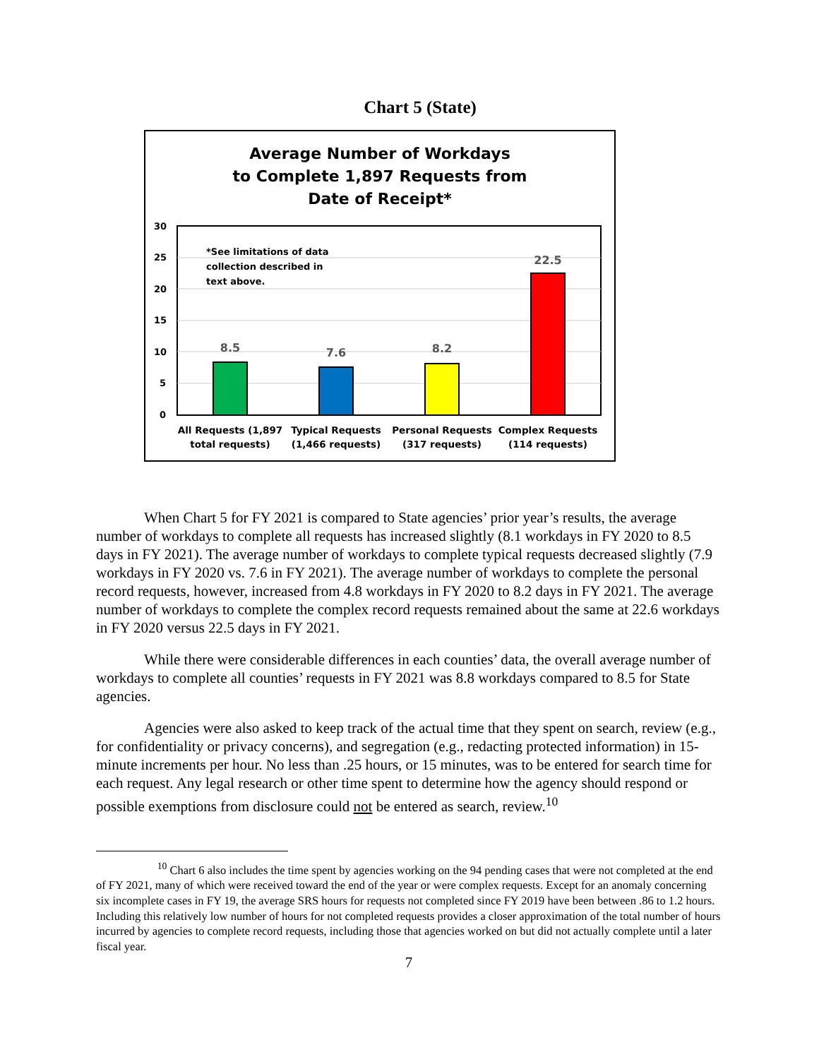Chart 5 (State)
Average Number of Workdays
to Complete 1,897 Requests from
Date of Receipt*
30
25
20
15
10
5
0
*See limitations of data
collection described in
text above.
8.5
7.6
8.2
22.5
All Requests (1,897
total requests)
Typical Requests
(1,466 requests)
Personal Requests
(317 requests)
Complex Requests
(114 requests)
When Chart 5 for FY 2021 is compared to State agencies’ prior year’s results, the average number of workdays to complete all requests has increased slightly (8.1 workdays in FY 2020 to 8.5 days in FY 2021). The average number of workdays to complete typical requests decreased slightly (7.9 workdays in FY 2020 vs. 7.6 in FY 2021). The average number of workdays to complete the personal record requests, however, increased from 4.8 workdays in FY 2020 to 8.2 days in FY 2021. The average number of workdays to complete the complex record requests remained about the same at 22.6 workdays in FY 2020 versus 22.5 days in FY 2021.
While there were considerable differences in each counties’ data, the overall average number of workdays to complete all counties’ requests in FY 2021 was 8.8 workdays compared to 8.5 for State agencies.
Agencies were also asked to keep track of the actual time that they spent on search, review (e.g., for confidentiality or privacy concerns), and segregation (e.g., redacting protected information) in 15-minute increments per hour. No less than .25 hours, or 15 minutes, was to be entered for search time for each request. Any legal research or other time spent to determine how the agency should respond or possible exemptions from disclosure could not be entered as search, review.<sup>10</sup>
<sup>10</sup> Chart 6 also includes the time spent by agencies working on the 94 pending cases that were not completed at the end of FY 2021, many of which were received toward the end of the year or were complex requests. Except for an anomaly concerning six incomplete cases in FY 19, the average SRS hours for requests not completed since FY 2019 have been between .86 to 1.2 hours. Including this relatively low number of hours for not completed requests provides a closer approximation of the total number of hours incurred by agencies to complete record requests, including those that agencies worked on but did not actually complete until a later fiscal year.
7